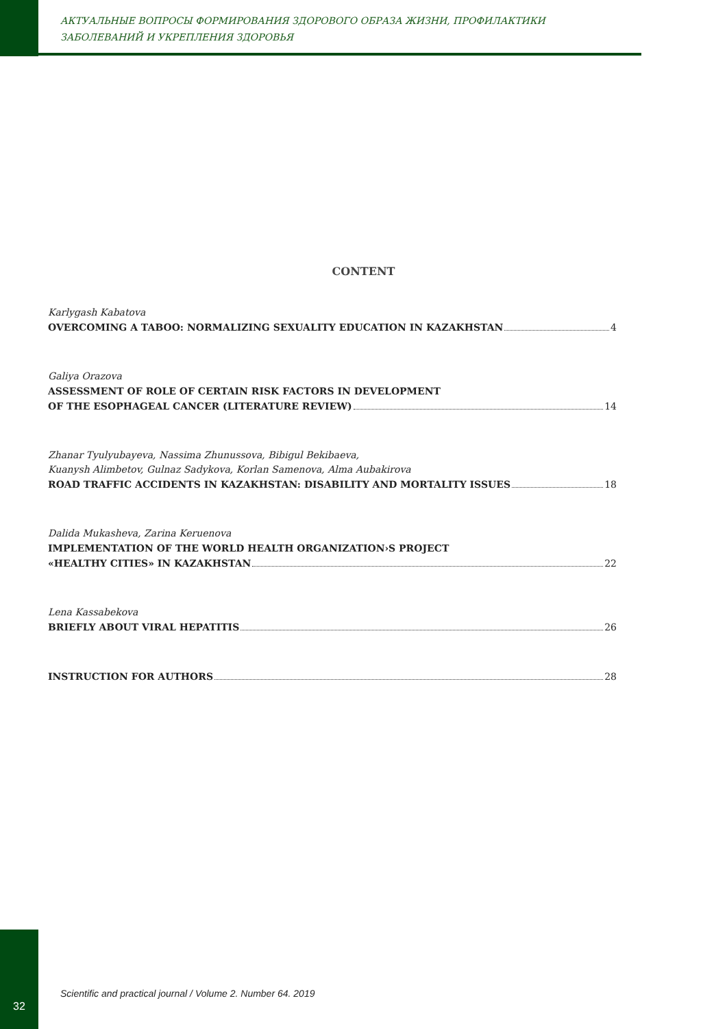АКТУАЛЬНЫЕ ВОПРОСЫ ФОРМИРОВАНИЯ ЗДОРОВОГО ОБРАЗА ЖИЗНИ, ПРОФИЛАКТИКИ
ЗАБОЛЕВАНИЙ И УКРЕПЛЕНИЯ ЗДОРОВЬЯ
CONTENT
Karlygash Kabatova
OVERCOMING A TABOO: NORMALIZING SEXUALITY EDUCATION IN KAZAKHSTAN 4
Galiya Orazova
ASSESSMENT OF ROLE OF CERTAIN RISK FACTORS IN DEVELOPMENT
OF THE ESOPHAGEAL CANCER (LITERATURE REVIEW) 14
Zhanar Tyulyubayeva, Nassima Zhunussova, Bibigul Bekibaeva,
Kuanysh Alimbetov, Gulnaz Sadykova, Korlan Samenova, Alma Aubakirova
ROAD TRAFFIC ACCIDENTS IN KAZAKHSTAN: DISABILITY AND MORTALITY ISSUES 18
Dalida Mukasheva, Zarina Keruenova
IMPLEMENTATION OF THE WORLD HEALTH ORGANIZATION›S PROJECT
«HEALTHY CITIES» IN KAZAKHSTAN 22
Lena Kassabekova
BRIEFLY ABOUT VIRAL HEPATITIS 26
INSTRUCTION FOR AUTHORS 28
32
Scientific and practical journal / Volume 2. Number 64. 2019